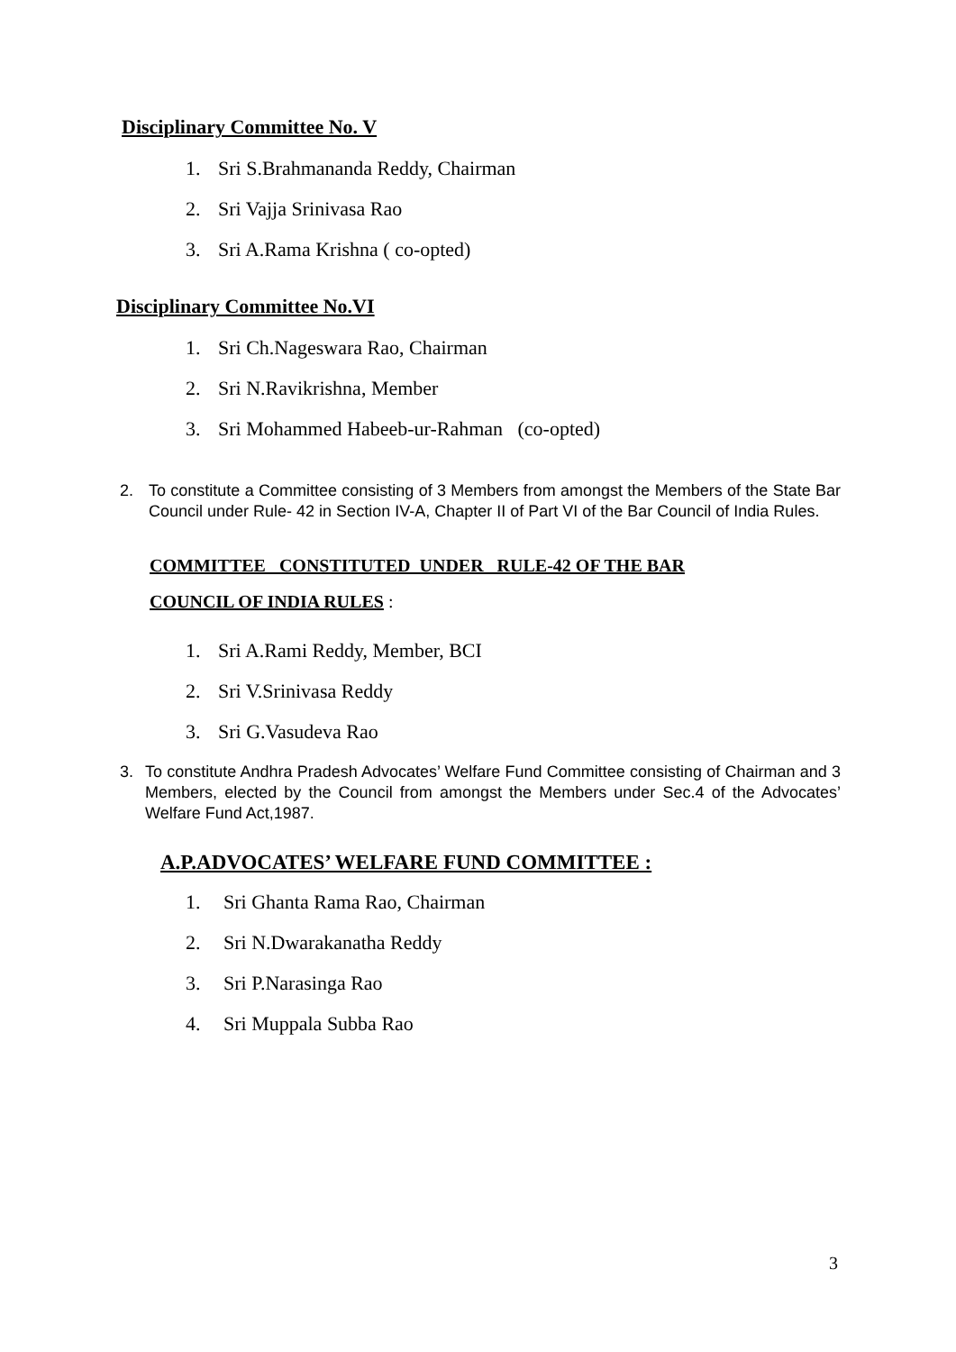Disciplinary Committee No. V
1. Sri S.Brahmananda Reddy, Chairman
2. Sri Vajja Srinivasa Rao
3. Sri A.Rama Krishna ( co-opted)
Disciplinary Committee No.VI
1. Sri Ch.Nageswara Rao, Chairman
2. Sri N.Ravikrishna, Member
3. Sri Mohammed Habeeb-ur-Rahman (co-opted)
2. To constitute a Committee consisting of 3 Members from amongst the Members of the State Bar Council under Rule- 42 in Section IV-A, Chapter II of Part VI of the Bar Council of India Rules.
COMMITTEE CONSTITUTED UNDER RULE-42 OF THE BAR
COUNCIL OF INDIA RULES :
1. Sri A.Rami Reddy, Member, BCI
2. Sri V.Srinivasa Reddy
3. Sri G.Vasudeva Rao
3. To constitute Andhra Pradesh Advocates’ Welfare Fund Committee consisting of Chairman and 3 Members, elected by the Council from amongst the Members under Sec.4 of the Advocates’ Welfare Fund Act,1987.
A.P.ADVOCATES’ WELFARE FUND COMMITTEE :
1. Sri Ghanta Rama Rao, Chairman
2. Sri N.Dwarakanatha Reddy
3. Sri P.Narasinga Rao
4. Sri Muppala Subba Rao
3